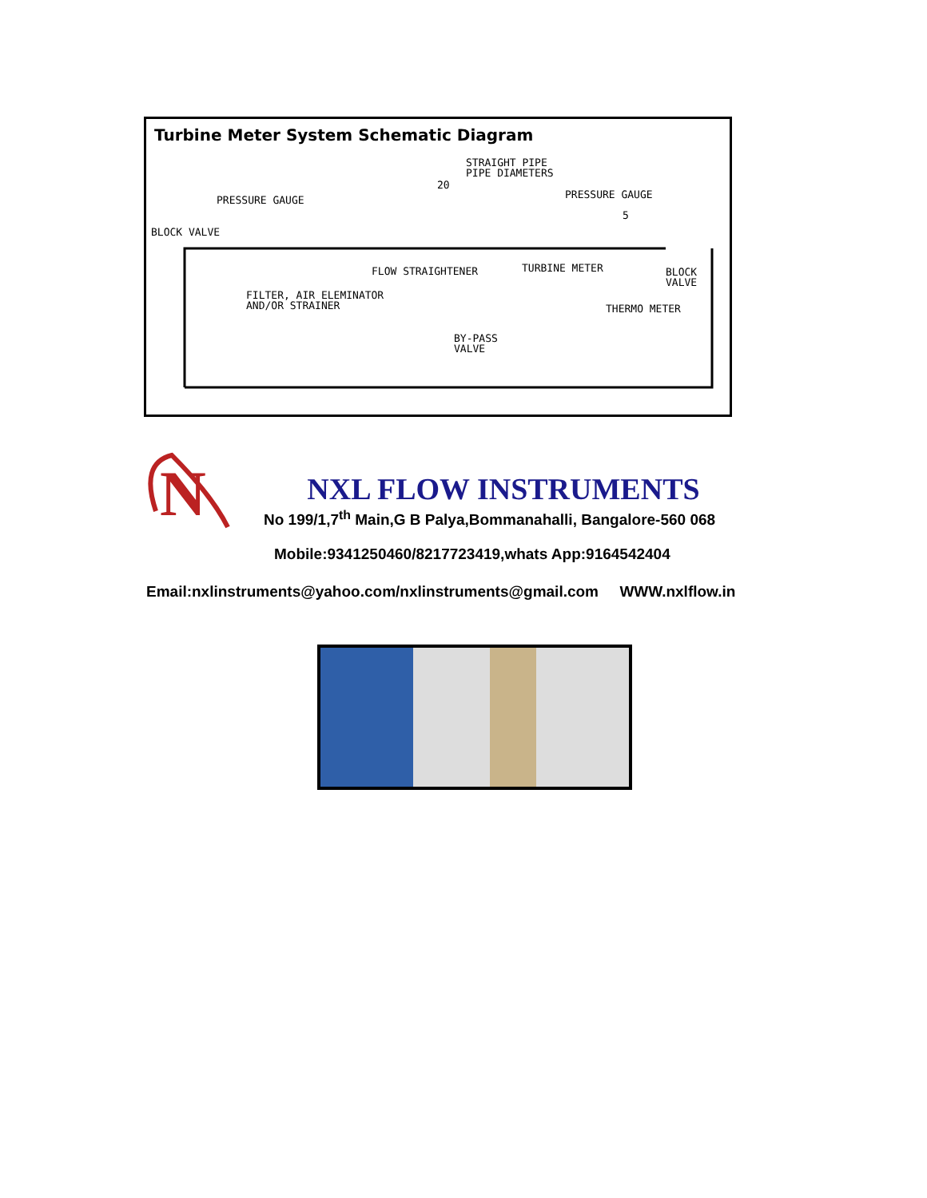Turbine Meter System Schematic Diagram
STRAIGHT PIPE
PIPE DIAMETERS
20
PRESSURE GAUGE PRESSURE GAUGE
5
BLOCK VALVE
FLOW STRAIGHTENER TURBINE METER
BLOCK
VALVE
FILTER, AIR ELEMINATOR
AND/OR STRAINER
THERMO METER
BY-PASS
VALVE
N
NXL FLOW INSTRUMENTS
No 199/1,7<sup>th</sup> Main,G B Palya,Bommanahalli, Bangalore-560 068
Mobile:9341250460/8217723419,whats App:9164542404
Email:nxlinstruments@yahoo.com/nxlinstruments@gmail.com WWW.nxlflow.in